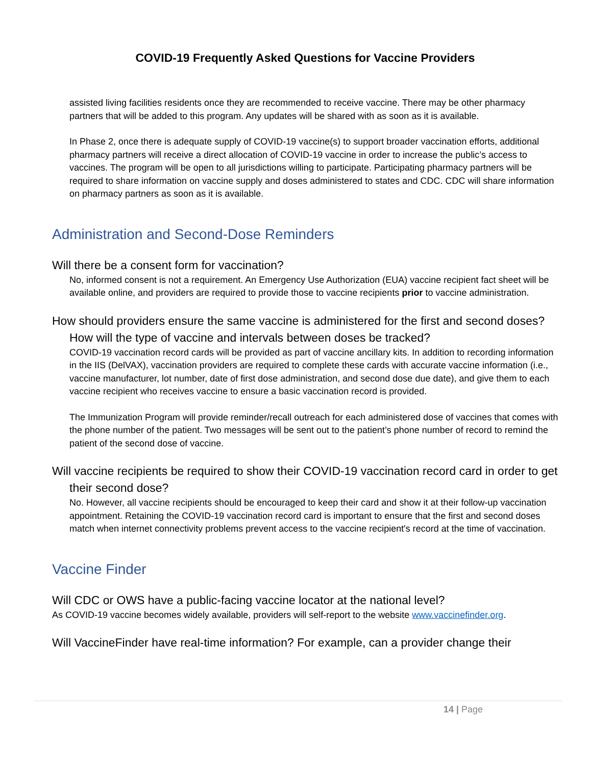COVID-19 Frequently Asked Questions for Vaccine Providers
assisted living facilities residents once they are recommended to receive vaccine. There may be other pharmacy partners that will be added to this program. Any updates will be shared with as soon as it is available.
In Phase 2, once there is adequate supply of COVID-19 vaccine(s) to support broader vaccination efforts, additional pharmacy partners will receive a direct allocation of COVID-19 vaccine in order to increase the public’s access to vaccines. The program will be open to all jurisdictions willing to participate. Participating pharmacy partners will be required to share information on vaccine supply and doses administered to states and CDC. CDC will share information on pharmacy partners as soon as it is available.
Administration and Second-Dose Reminders
Will there be a consent form for vaccination?
No, informed consent is not a requirement. An Emergency Use Authorization (EUA) vaccine recipient fact sheet will be available online, and providers are required to provide those to vaccine recipients prior to vaccine administration.
How should providers ensure the same vaccine is administered for the first and second doses? How will the type of vaccine and intervals between doses be tracked?
COVID-19 vaccination record cards will be provided as part of vaccine ancillary kits. In addition to recording information in the IIS (DelVAX), vaccination providers are required to complete these cards with accurate vaccine information (i.e., vaccine manufacturer, lot number, date of first dose administration, and second dose due date), and give them to each vaccine recipient who receives vaccine to ensure a basic vaccination record is provided.
The Immunization Program will provide reminder/recall outreach for each administered dose of vaccines that comes with the phone number of the patient. Two messages will be sent out to the patient’s phone number of record to remind the patient of the second dose of vaccine.
Will vaccine recipients be required to show their COVID-19 vaccination record card in order to get their second dose?
No. However, all vaccine recipients should be encouraged to keep their card and show it at their follow-up vaccination appointment. Retaining the COVID-19 vaccination record card is important to ensure that the first and second doses match when internet connectivity problems prevent access to the vaccine recipient's record at the time of vaccination.
Vaccine Finder
Will CDC or OWS have a public-facing vaccine locator at the national level?
As COVID-19 vaccine becomes widely available, providers will self-report to the website www.vaccinefinder.org.
Will VaccineFinder have real-time information? For example, can a provider change their
14 | Page